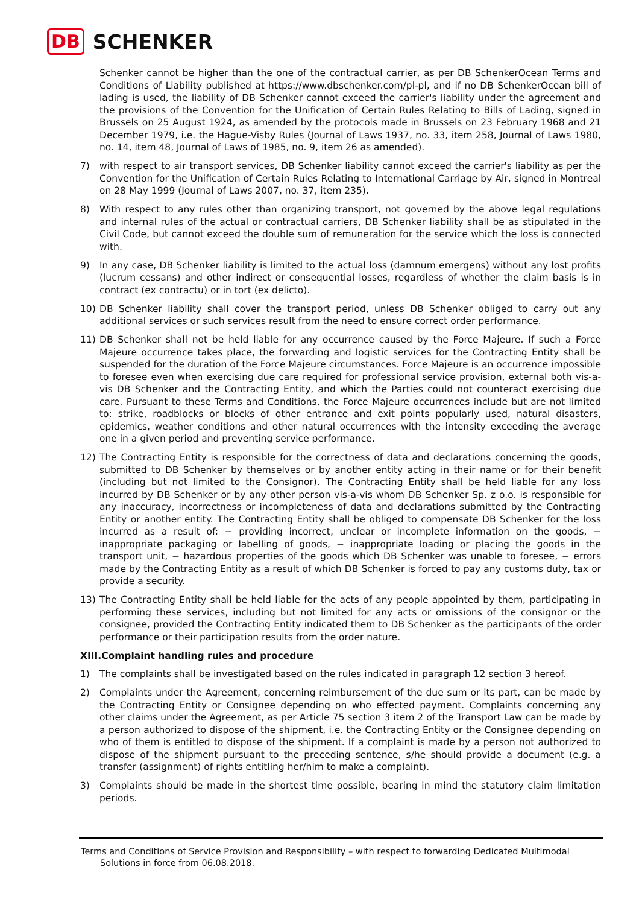DB SCHENKER
Schenker cannot be higher than the one of the contractual carrier, as per DB SchenkerOcean Terms and Conditions of Liability published at https://www.dbschenker.com/pl-pl, and if no DB SchenkerOcean bill of lading is used, the liability of DB Schenker cannot exceed the carrier's liability under the agreement and the provisions of the Convention for the Unification of Certain Rules Relating to Bills of Lading, signed in Brussels on 25 August 1924, as amended by the protocols made in Brussels on 23 February 1968 and 21 December 1979, i.e. the Hague-Visby Rules (Journal of Laws 1937, no. 33, item 258, Journal of Laws 1980, no. 14, item 48, Journal of Laws of 1985, no. 9, item 26 as amended).
7) with respect to air transport services, DB Schenker liability cannot exceed the carrier's liability as per the Convention for the Unification of Certain Rules Relating to International Carriage by Air, signed in Montreal on 28 May 1999 (Journal of Laws 2007, no. 37, item 235).
8) With respect to any rules other than organizing transport, not governed by the above legal regulations and internal rules of the actual or contractual carriers, DB Schenker liability shall be as stipulated in the Civil Code, but cannot exceed the double sum of remuneration for the service which the loss is connected with.
9) In any case, DB Schenker liability is limited to the actual loss (damnum emergens) without any lost profits (lucrum cessans) and other indirect or consequential losses, regardless of whether the claim basis is in contract (ex contractu) or in tort (ex delicto).
10) DB Schenker liability shall cover the transport period, unless DB Schenker obliged to carry out any additional services or such services result from the need to ensure correct order performance.
11) DB Schenker shall not be held liable for any occurrence caused by the Force Majeure. If such a Force Majeure occurrence takes place, the forwarding and logistic services for the Contracting Entity shall be suspended for the duration of the Force Majeure circumstances. Force Majeure is an occurrence impossible to foresee even when exercising due care required for professional service provision, external both vis-a-vis DB Schenker and the Contracting Entity, and which the Parties could not counteract exercising due care. Pursuant to these Terms and Conditions, the Force Majeure occurrences include but are not limited to: strike, roadblocks or blocks of other entrance and exit points popularly used, natural disasters, epidemics, weather conditions and other natural occurrences with the intensity exceeding the average one in a given period and preventing service performance.
12) The Contracting Entity is responsible for the correctness of data and declarations concerning the goods, submitted to DB Schenker by themselves or by another entity acting in their name or for their benefit (including but not limited to the Consignor). The Contracting Entity shall be held liable for any loss incurred by DB Schenker or by any other person vis-a-vis whom DB Schenker Sp. z o.o. is responsible for any inaccuracy, incorrectness or incompleteness of data and declarations submitted by the Contracting Entity or another entity. The Contracting Entity shall be obliged to compensate DB Schenker for the loss incurred as a result of: − providing incorrect, unclear or incomplete information on the goods, − inappropriate packaging or labelling of goods, − inappropriate loading or placing the goods in the transport unit, − hazardous properties of the goods which DB Schenker was unable to foresee, − errors made by the Contracting Entity as a result of which DB Schenker is forced to pay any customs duty, tax or provide a security.
13) The Contracting Entity shall be held liable for the acts of any people appointed by them, participating in performing these services, including but not limited for any acts or omissions of the consignor or the consignee, provided the Contracting Entity indicated them to DB Schenker as the participants of the order performance or their participation results from the order nature.
XIII.Complaint handling rules and procedure
1) The complaints shall be investigated based on the rules indicated in paragraph 12 section 3 hereof.
2) Complaints under the Agreement, concerning reimbursement of the due sum or its part, can be made by the Contracting Entity or Consignee depending on who effected payment. Complaints concerning any other claims under the Agreement, as per Article 75 section 3 item 2 of the Transport Law can be made by a person authorized to dispose of the shipment, i.e. the Contracting Entity or the Consignee depending on who of them is entitled to dispose of the shipment. If a complaint is made by a person not authorized to dispose of the shipment pursuant to the preceding sentence, s/he should provide a document (e.g. a transfer (assignment) of rights entitling her/him to make a complaint).
3) Complaints should be made in the shortest time possible, bearing in mind the statutory claim limitation periods.
Terms and Conditions of Service Provision and Responsibility – with respect to forwarding Dedicated Multimodal
Solutions in force from 06.08.2018.